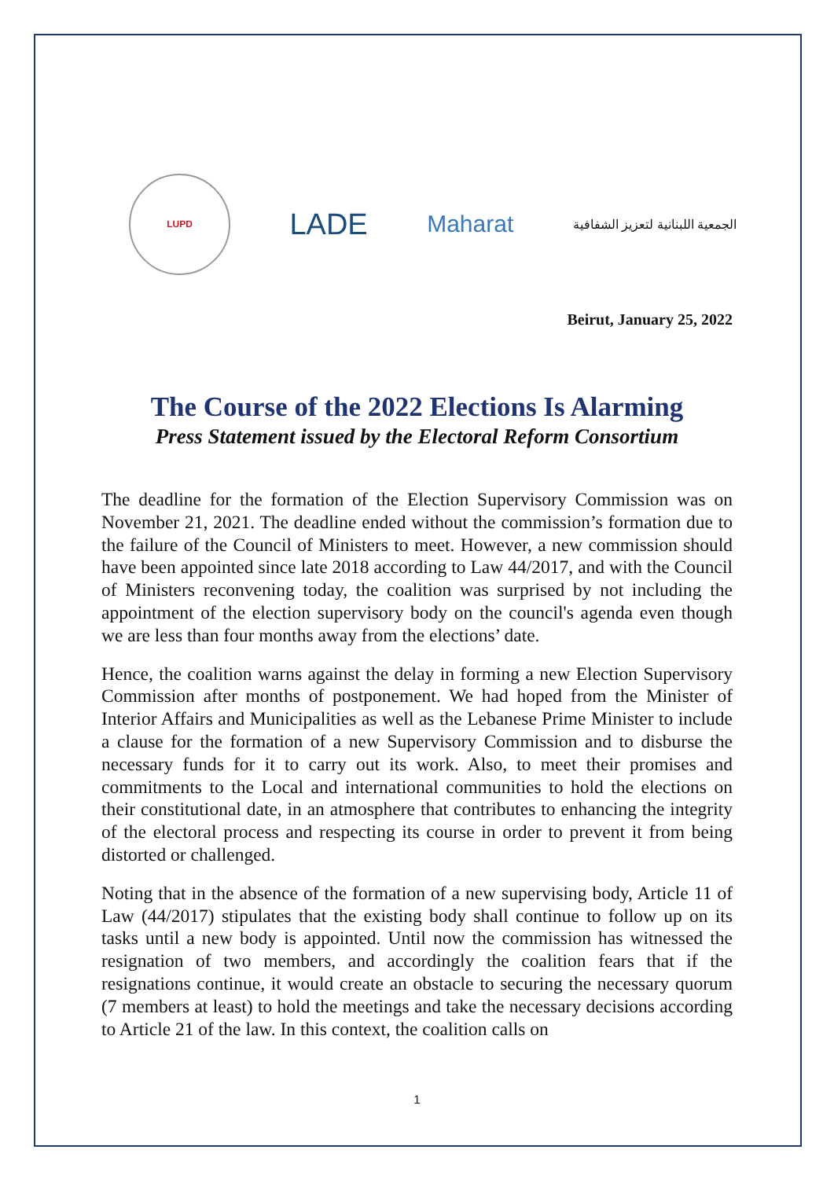LUPD
LADE
Maharat
الجمعية اللبنانية لتعزيز الشفافية
Beirut, January 25, 2022
The Course of the 2022 Elections Is Alarming
Press Statement issued by the Electoral Reform Consortium
The deadline for the formation of the Election Supervisory Commission was on November 21, 2021. The deadline ended without the commission’s formation due to the failure of the Council of Ministers to meet. However, a new commission should have been appointed since late 2018 according to Law 44/2017, and with the Council of Ministers reconvening today, the coalition was surprised by not including the appointment of the election supervisory body on the council's agenda even though we are less than four months away from the elections’ date.
Hence, the coalition warns against the delay in forming a new Election Supervisory Commission after months of postponement. We had hoped from the Minister of Interior Affairs and Municipalities as well as the Lebanese Prime Minister to include a clause for the formation of a new Supervisory Commission and to disburse the necessary funds for it to carry out its work. Also, to meet their promises and commitments to the Local and international communities to hold the elections on their constitutional date, in an atmosphere that contributes to enhancing the integrity of the electoral process and respecting its course in order to prevent it from being distorted or challenged.
Noting that in the absence of the formation of a new supervising body, Article 11 of Law (44/2017) stipulates that the existing body shall continue to follow up on its tasks until a new body is appointed. Until now the commission has witnessed the resignation of two members, and accordingly the coalition fears that if the resignations continue, it would create an obstacle to securing the necessary quorum (7 members at least) to hold the meetings and take the necessary decisions according to Article 21 of the law. In this context, the coalition calls on
1